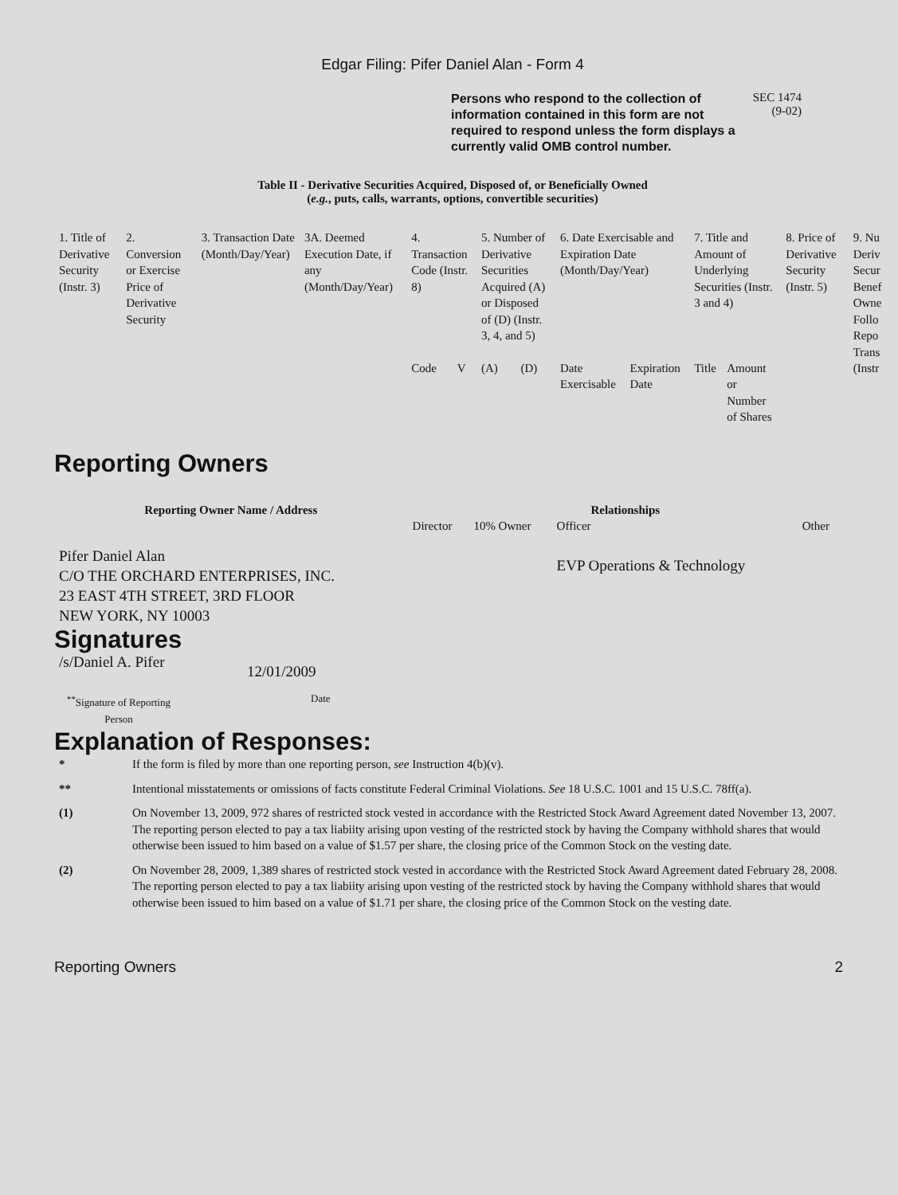Edgar Filing: Pifer Daniel Alan - Form 4
Persons who respond to the collection of information contained in this form are not required to respond unless the form displays a currently valid OMB control number.
SEC 1474
(9-02)
Table II - Derivative Securities Acquired, Disposed of, or Beneficially Owned
(e.g., puts, calls, warrants, options, convertible securities)
| 1. Title of Derivative Security (Instr. 3) | 2. Conversion or Exercise Price of Derivative Security | 3. Transaction Date (Month/Day/Year) | 3A. Deemed Execution Date, if any (Month/Day/Year) | 4. Transaction Code (Instr. 8) | | 5. Number of Derivative Securities Acquired (A) or Disposed of (D) (Instr. 3, 4, and 5) | | 6. Date Exercisable and Expiration Date (Month/Day/Year) | | 7. Title and Amount of Underlying Securities (Instr. 3 and 4) | | 8. Price of Derivative Security (Instr. 5) | 9. Nu Deriv Secur Benef Owne Follo Repo Trans (Instr |
| --- | --- | --- | --- | --- | --- | --- | --- | --- | --- | --- | --- | --- | --- |
| | | | | Code | V | (A) | (D) | Date Exercisable | Expiration Date | Title | Amount or Number of Shares | | |
Reporting Owners
| Reporting Owner Name / Address | Relationships | | | |
| --- | --- | --- | --- | --- |
| | Director | 10% Owner | Officer | Other |
| Pifer Daniel Alan C/O THE ORCHARD ENTERPRISES, INC. 23 EAST 4TH STREET, 3RD FLOOR NEW YORK, NY 10003 | | | EVP Operations & Technology | |
Signatures
| /s/Daniel A. Pifer | 12/01/2009 |
| <sup>**</sup> Signature of Reporting Person | Date |
Explanation of Responses:
| * | If the form is filed by more than one reporting person, see Instruction 4(b)(v). |
| ** | Intentional misstatements or omissions of facts constitute Federal Criminal Violations. See 18 U.S.C. 1001 and 15 U.S.C. 78ff(a). |
| (1) | On November 13, 2009, 972 shares of restricted stock vested in accordance with the Restricted Stock Award Agreement dated November 13, 2007. The reporting person elected to pay a tax liabiity arising upon vesting of the restricted stock by having the Company withhold shares that would otherwise been issued to him based on a value of $1.57 per share, the closing price of the Common Stock on the vesting date. |
| (2) | On November 28, 2009, 1,389 shares of restricted stock vested in accordance with the Restricted Stock Award Agreement dated February 28, 2008. The reporting person elected to pay a tax liabiity arising upon vesting of the restricted stock by having the Company withhold shares that would otherwise been issued to him based on a value of $1.71 per share, the closing price of the Common Stock on the vesting date. |
Reporting Owners 2